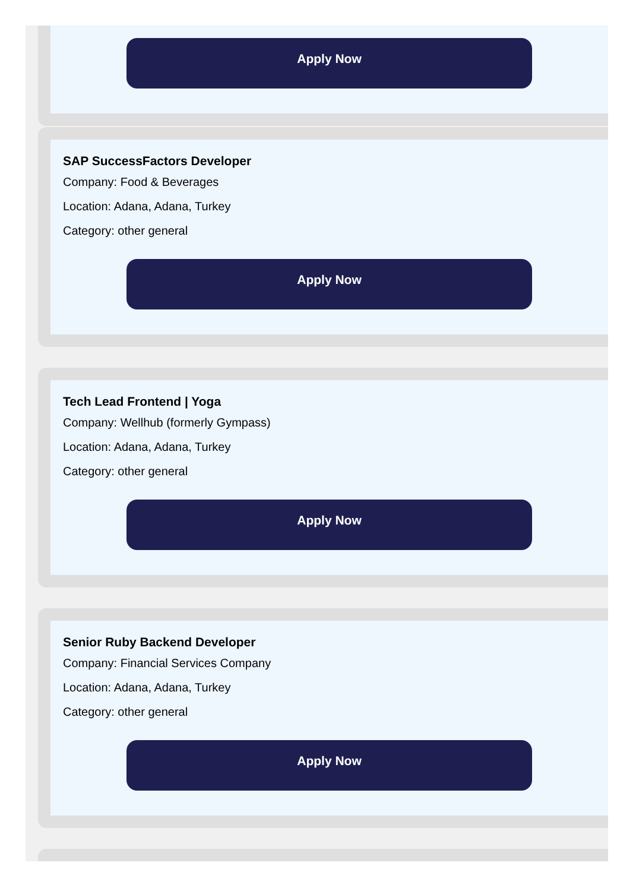Apply Now
SAP SuccessFactors Developer
Company: Food & Beverages
Location: Adana, Adana, Turkey
Category: other general
Apply Now
Tech Lead Frontend | Yoga
Company: Wellhub (formerly Gympass)
Location: Adana, Adana, Turkey
Category: other general
Apply Now
Senior Ruby Backend Developer
Company: Financial Services Company
Location: Adana, Adana, Turkey
Category: other general
Apply Now